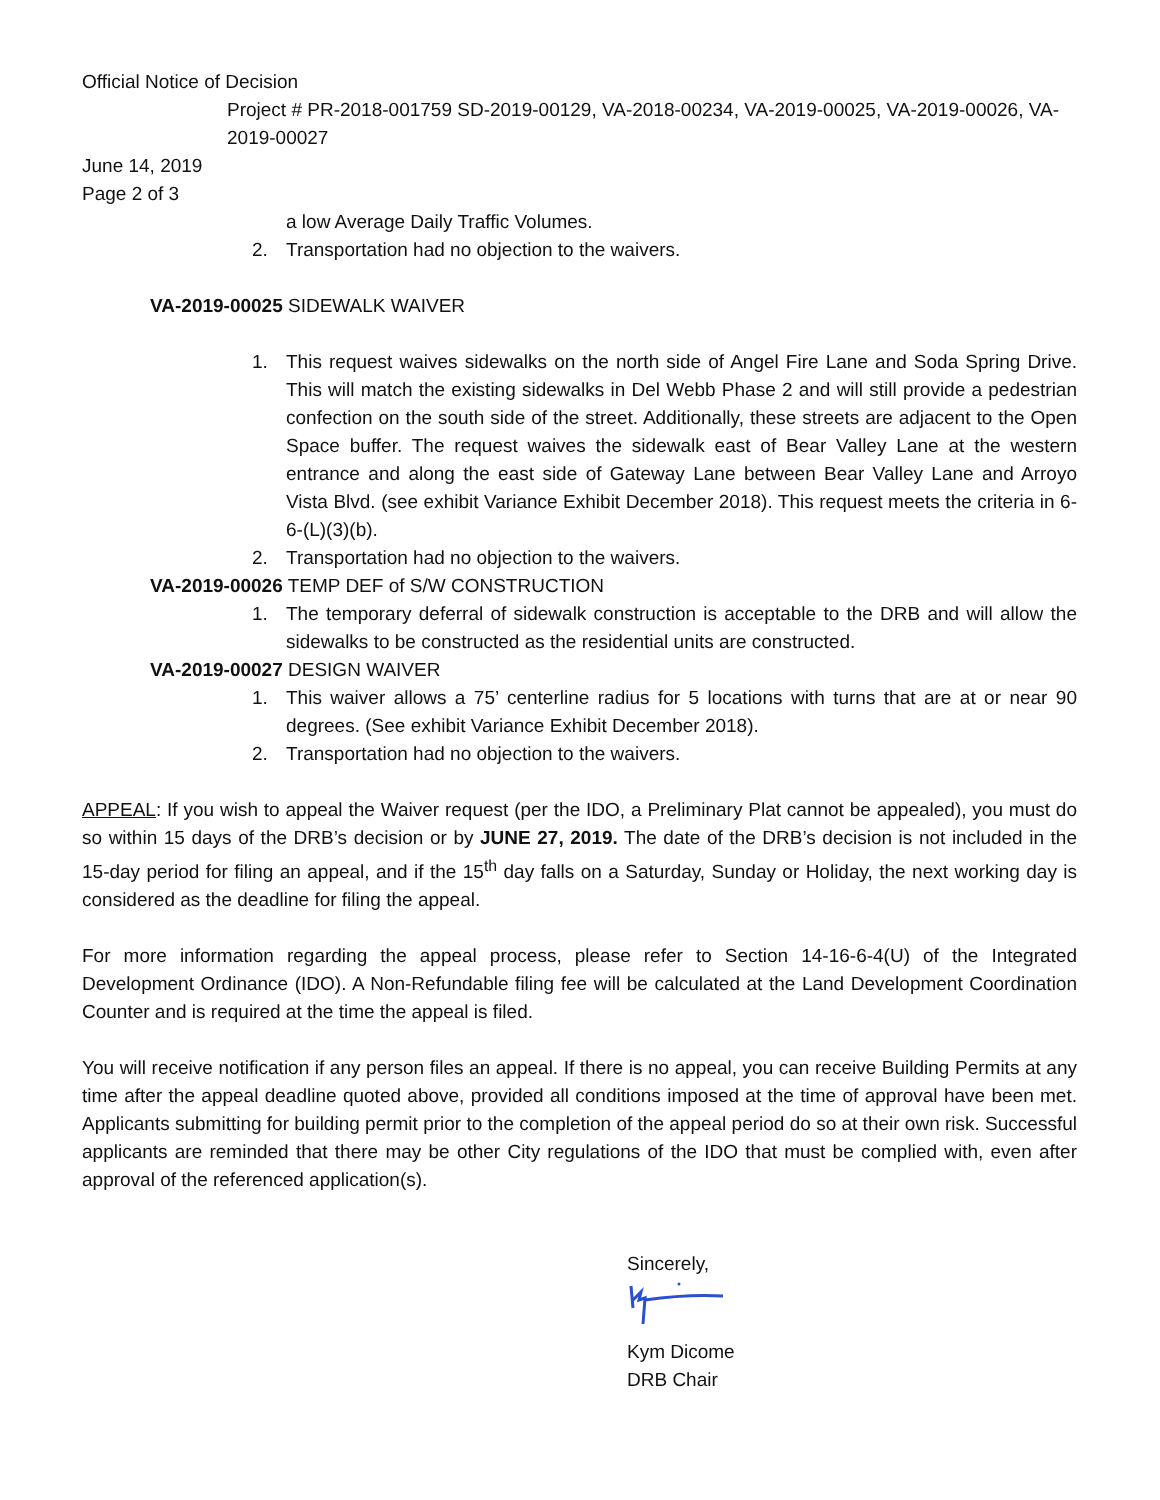Official Notice of Decision
Project # PR-2018-001759 SD-2019-00129, VA-2018-00234, VA-2019-00025, VA-2019-00026, VA-2019-00027
June 14, 2019
Page 2 of 3
a low Average Daily Traffic Volumes.
2. Transportation had no objection to the waivers.
VA-2019-00025 SIDEWALK WAIVER
1. This request waives sidewalks on the north side of Angel Fire Lane and Soda Spring Drive. This will match the existing sidewalks in Del Webb Phase 2 and will still provide a pedestrian confection on the south side of the street. Additionally, these streets are adjacent to the Open Space buffer. The request waives the sidewalk east of Bear Valley Lane at the western entrance and along the east side of Gateway Lane between Bear Valley Lane and Arroyo Vista Blvd. (see exhibit Variance Exhibit December 2018). This request meets the criteria in 6-6-(L)(3)(b).
2. Transportation had no objection to the waivers.
VA-2019-00026 TEMP DEF of S/W CONSTRUCTION
1. The temporary deferral of sidewalk construction is acceptable to the DRB and will allow the sidewalks to be constructed as the residential units are constructed.
VA-2019-00027 DESIGN WAIVER
1. This waiver allows a 75’ centerline radius for 5 locations with turns that are at or near 90 degrees. (See exhibit Variance Exhibit December 2018).
2. Transportation had no objection to the waivers.
APPEAL: If you wish to appeal the Waiver request (per the IDO, a Preliminary Plat cannot be appealed), you must do so within 15 days of the DRB’s decision or by JUNE 27, 2019. The date of the DRB’s decision is not included in the 15-day period for filing an appeal, and if the 15<sup>th</sup> day falls on a Saturday, Sunday or Holiday, the next working day is considered as the deadline for filing the appeal.
For more information regarding the appeal process, please refer to Section 14-16-6-4(U) of the Integrated Development Ordinance (IDO). A Non-Refundable filing fee will be calculated at the Land Development Coordination Counter and is required at the time the appeal is filed.
You will receive notification if any person files an appeal. If there is no appeal, you can receive Building Permits at any time after the appeal deadline quoted above, provided all conditions imposed at the time of approval have been met. Applicants submitting for building permit prior to the completion of the appeal period do so at their own risk. Successful applicants are reminded that there may be other City regulations of the IDO that must be complied with, even after approval of the referenced application(s).
Sincerely,
Kym Dicome
DRB Chair